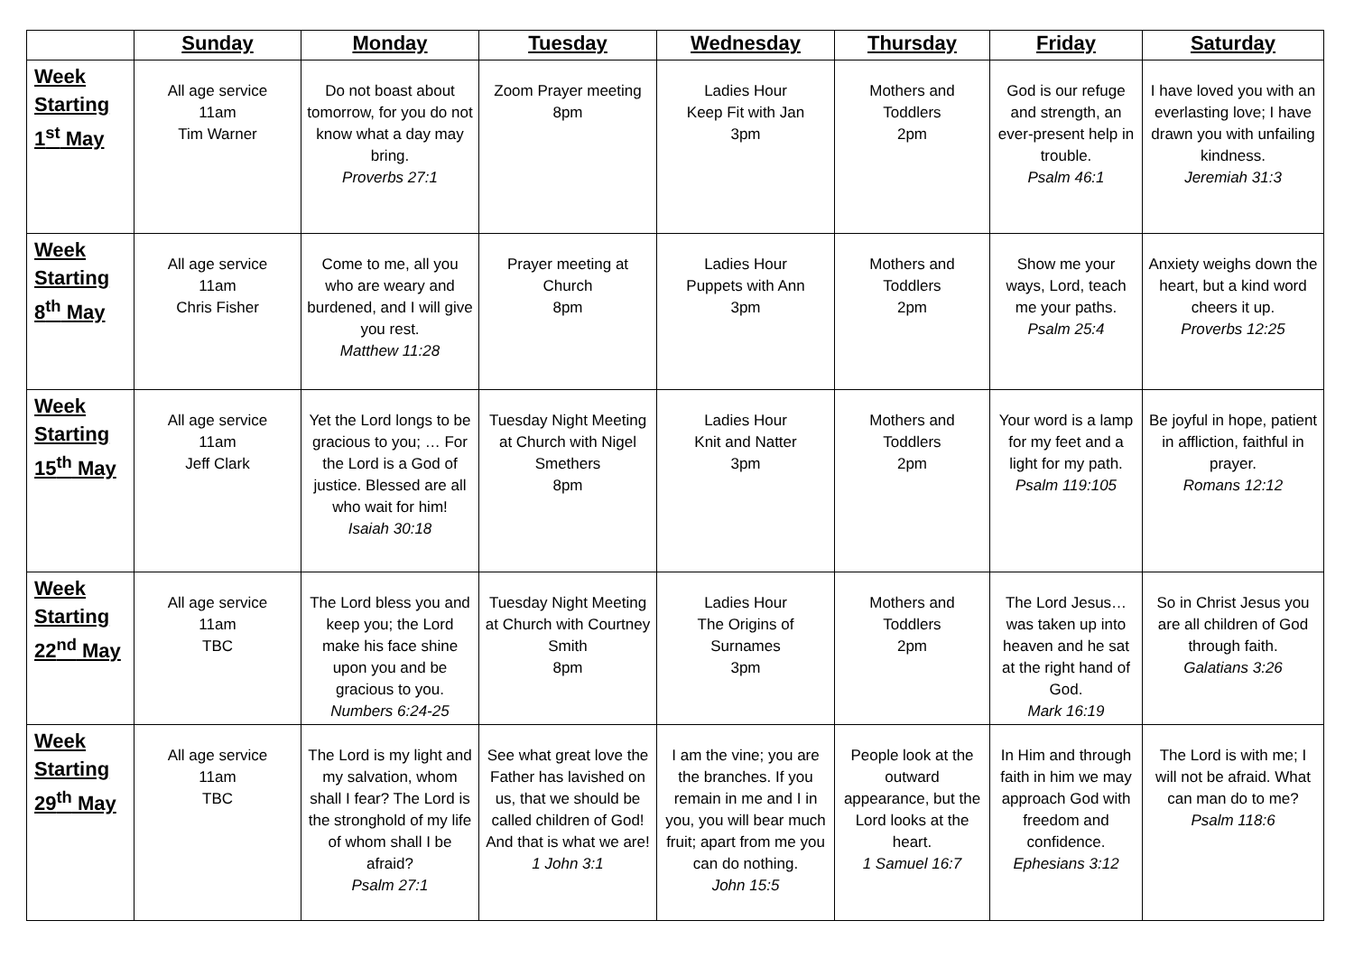| | Sunday | Monday | Tuesday | Wednesday | Thursday | Friday | Saturday |
| --- | --- | --- | --- | --- | --- | --- | --- |
| Week Starting 1<sup>st</sup> May | All age service 11am Tim Warner | Do not boast about tomorrow, for you do not know what a day may bring. Proverbs 27:1 | Zoom Prayer meeting 8pm | Ladies Hour Keep Fit with Jan 3pm | Mothers and Toddlers 2pm | God is our refuge and strength, an ever-present help in trouble. Psalm 46:1 | I have loved you with an everlasting love; I have drawn you with unfailing kindness. Jeremiah 31:3 |
| Week Starting 8<sup>th</sup> May | All age service 11am Chris Fisher | Come to me, all you who are weary and burdened, and I will give you rest. Matthew 11:28 | Prayer meeting at Church 8pm | Ladies Hour Puppets with Ann 3pm | Mothers and Toddlers 2pm | Show me your ways, Lord, teach me your paths. Psalm 25:4 | Anxiety weighs down the heart, but a kind word cheers it up. Proverbs 12:25 |
| Week Starting 15<sup>th</sup> May | All age service 11am Jeff Clark | Yet the Lord longs to be gracious to you; … For the Lord is a God of justice. Blessed are all who wait for him! Isaiah 30:18 | Tuesday Night Meeting at Church with Nigel Smethers 8pm | Ladies Hour Knit and Natter 3pm | Mothers and Toddlers 2pm | Your word is a lamp for my feet and a light for my path. Psalm 119:105 | Be joyful in hope, patient in affliction, faithful in prayer. Romans 12:12 |
| Week Starting 22<sup>nd</sup> May | All age service 11am TBC | The Lord bless you and keep you; the Lord make his face shine upon you and be gracious to you. Numbers 6:24-25 | Tuesday Night Meeting at Church with Courtney Smith 8pm | Ladies Hour The Origins of Surnames 3pm | Mothers and Toddlers 2pm | The Lord Jesus… was taken up into heaven and he sat at the right hand of God. Mark 16:19 | So in Christ Jesus you are all children of God through faith. Galatians 3:26 |
| Week Starting 29<sup>th</sup> May | All age service 11am TBC | The Lord is my light and my salvation, whom shall I fear? The Lord is the stronghold of my life of whom shall I be afraid? Psalm 27:1 | See what great love the Father has lavished on us, that we should be called children of God! And that is what we are! 1 John 3:1 | I am the vine; you are the branches. If you remain in me and I in you, you will bear much fruit; apart from me you can do nothing. John 15:5 | People look at the outward appearance, but the Lord looks at the heart. 1 Samuel 16:7 | In Him and through faith in him we may approach God with freedom and confidence. Ephesians 3:12 | The Lord is with me; I will not be afraid. What can man do to me? Psalm 118:6 |